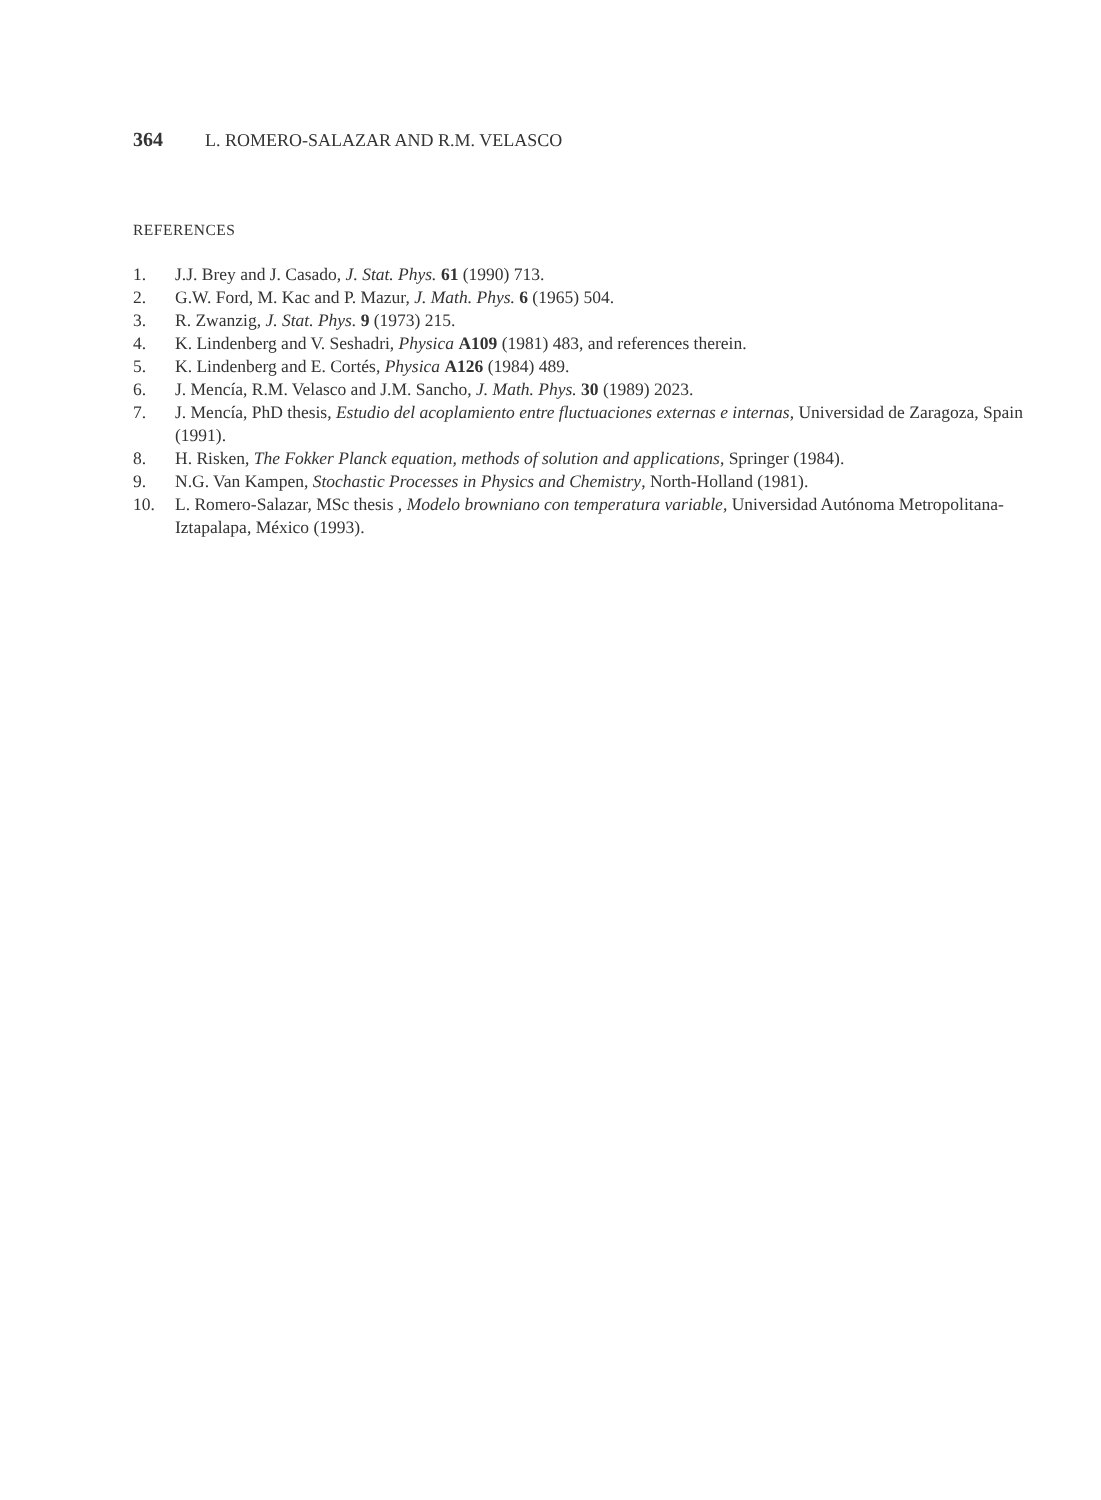364 L. ROMERO-SALAZAR AND R.M. VELASCO
REFERENCES
1. J.J. Brey and J. Casado, J. Stat. Phys. 61 (1990) 713.
2. G.W. Ford, M. Kac and P. Mazur, J. Math. Phys. 6 (1965) 504.
3. R. Zwanzig, J. Stat. Phys. 9 (1973) 215.
4. K. Lindenberg and V. Seshadri, Physica A109 (1981) 483, and references therein.
5. K. Lindenberg and E. Cortés, Physica A126 (1984) 489.
6. J. Mencía, R.M. Velasco and J.M. Sancho, J. Math. Phys. 30 (1989) 2023.
7. J. Mencía, PhD thesis, Estudio del acoplamiento entre fluctuaciones externas e internas, Universidad de Zaragoza, Spain (1991).
8. H. Risken, The Fokker Planck equation, methods of solution and applications, Springer (1984).
9. N.G. Van Kampen, Stochastic Processes in Physics and Chemistry, North-Holland (1981).
10. L. Romero-Salazar, MSc thesis , Modelo browniano con temperatura variable, Universidad Autónoma Metropolitana-Iztapalapa, México (1993).